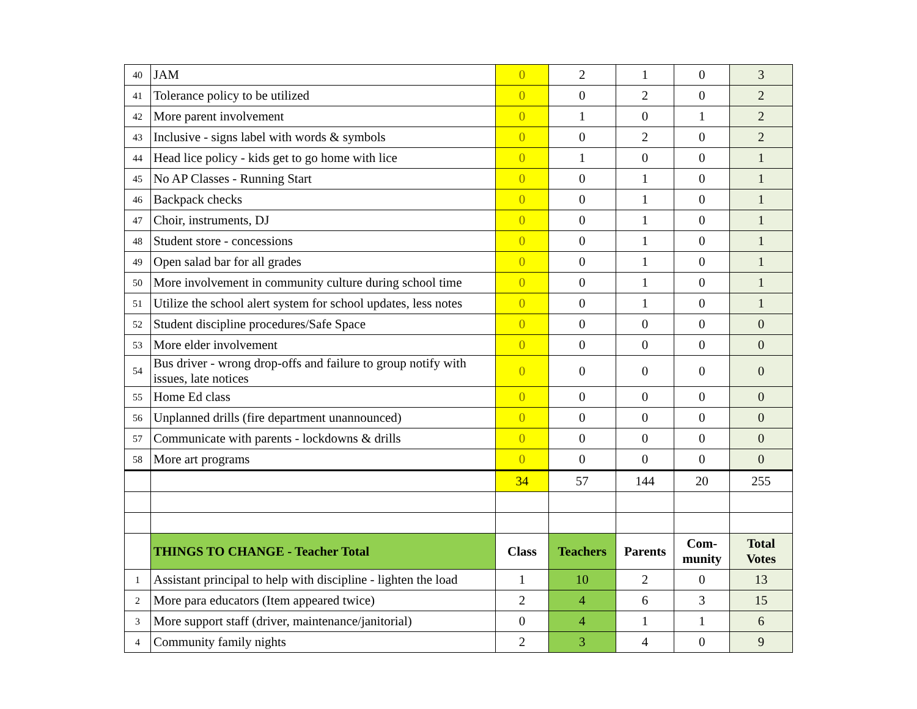| 40 | JAM | 0 | 2 | 1 | 0 | 3 |
| 41 | Tolerance policy to be utilized | 0 | 0 | 2 | 0 | 2 |
| 42 | More parent involvement | 0 | 1 | 0 | 1 | 2 |
| 43 | Inclusive - signs label with words & symbols | 0 | 0 | 2 | 0 | 2 |
| 44 | Head lice policy - kids get to go home with lice | 0 | 1 | 0 | 0 | 1 |
| 45 | No AP Classes - Running Start | 0 | 0 | 1 | 0 | 1 |
| 46 | Backpack checks | 0 | 0 | 1 | 0 | 1 |
| 47 | Choir, instruments, DJ | 0 | 0 | 1 | 0 | 1 |
| 48 | Student store - concessions | 0 | 0 | 1 | 0 | 1 |
| 49 | Open salad bar for all grades | 0 | 0 | 1 | 0 | 1 |
| 50 | More involvement in community culture during school time | 0 | 0 | 1 | 0 | 1 |
| 51 | Utilize the school alert system for school updates, less notes | 0 | 0 | 1 | 0 | 1 |
| 52 | Student discipline procedures/Safe Space | 0 | 0 | 0 | 0 | 0 |
| 53 | More elder involvement | 0 | 0 | 0 | 0 | 0 |
| 54 | Bus driver - wrong drop-offs and failure to group notify with issues, late notices | 0 | 0 | 0 | 0 | 0 |
| 55 | Home Ed class | 0 | 0 | 0 | 0 | 0 |
| 56 | Unplanned drills (fire department unannounced) | 0 | 0 | 0 | 0 | 0 |
| 57 | Communicate with parents - lockdowns & drills | 0 | 0 | 0 | 0 | 0 |
| 58 | More art programs | 0 | 0 | 0 | 0 | 0 |
| | | 34 | 57 | 144 | 20 | 255 |
| | THINGS TO CHANGE - Teacher Total | Class | Teachers | Parents | Com- munity | Total Votes |
| 1 | Assistant principal to help with discipline - lighten the load | 1 | 10 | 2 | 0 | 13 |
| 2 | More para educators (Item appeared twice) | 2 | 4 | 6 | 3 | 15 |
| 3 | More support staff (driver, maintenance/janitorial) | 0 | 4 | 1 | 1 | 6 |
| 4 | Community family nights | 2 | 3 | 4 | 0 | 9 |